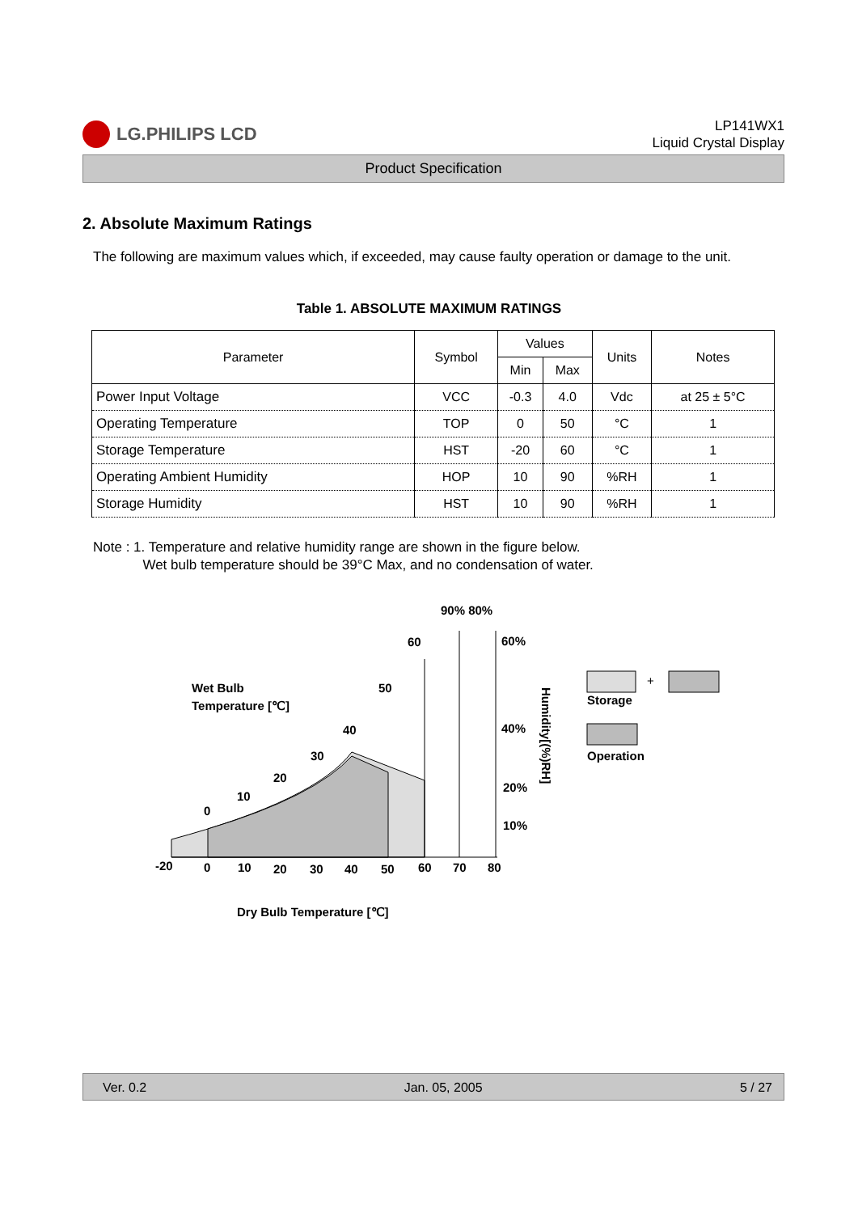LG.PHILIPS LCD
LP141WX1
Liquid Crystal Display
Product Specification
2. Absolute Maximum Ratings
The following are maximum values which, if exceeded, may cause faulty operation or damage to the unit.
Table 1. ABSOLUTE MAXIMUM RATINGS
| Parameter | Symbol | Values | | Units | Notes |
| --- | --- | --- | --- | --- | --- |
| | | Min | Max | | |
| Power Input Voltage | VCC | -0.3 | 4.0 | Vdc | at 25 ± 5°C |
| Operating Temperature | TOP | 0 | 50 | °C | 1 |
| Storage Temperature | HST | -20 | 60 | °C | 1 |
| Operating Ambient Humidity | HOP | 10 | 90 | %RH | 1 |
| Storage Humidity | HST | 10 | 90 | %RH | 1 |
Note : 1. Temperature and relative humidity range are shown in the figure below.
Wet bulb temperature should be 39°C Max, and no condensation of water.
90% 80%
60
60%
Wet Bulb
Temperature [℃]
50
40
30
20
10
0
40%
20%
10%
Humidity[(%)RH]
-20
0
10
20
30
40
50
60
70
80
Dry Bulb Temperature [℃]
+
Storage
Operation
Ver. 0.2 Jan. 05, 2005 5 / 27